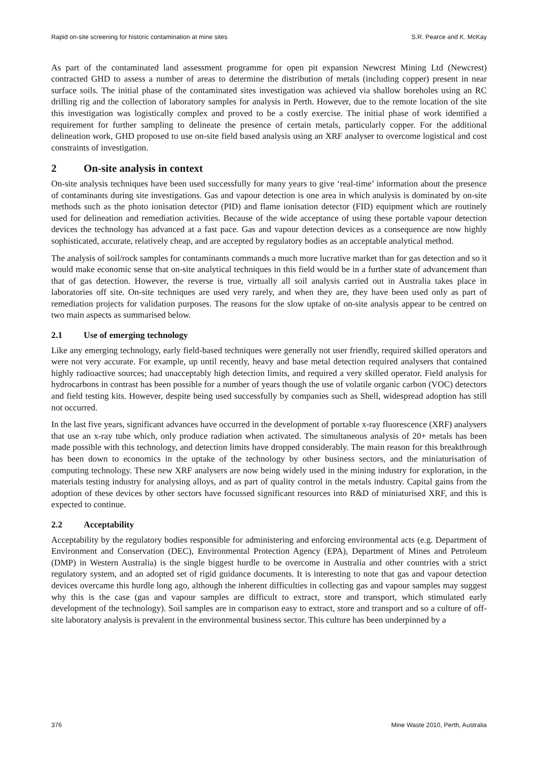Rapid on-site screening for historic contamination at mine sites S.R. Pearce and K. McKay
As part of the contaminated land assessment programme for open pit expansion Newcrest Mining Ltd (Newcrest) contracted GHD to assess a number of areas to determine the distribution of metals (including copper) present in near surface soils. The initial phase of the contaminated sites investigation was achieved via shallow boreholes using an RC drilling rig and the collection of laboratory samples for analysis in Perth. However, due to the remote location of the site this investigation was logistically complex and proved to be a costly exercise. The initial phase of work identified a requirement for further sampling to delineate the presence of certain metals, particularly copper. For the additional delineation work, GHD proposed to use on-site field based analysis using an XRF analyser to overcome logistical and cost constraints of investigation.
2 On-site analysis in context
On-site analysis techniques have been used successfully for many years to give ‘real-time’ information about the presence of contaminants during site investigations. Gas and vapour detection is one area in which analysis is dominated by on-site methods such as the photo ionisation detector (PID) and flame ionisation detector (FID) equipment which are routinely used for delineation and remediation activities. Because of the wide acceptance of using these portable vapour detection devices the technology has advanced at a fast pace. Gas and vapour detection devices as a consequence are now highly sophisticated, accurate, relatively cheap, and are accepted by regulatory bodies as an acceptable analytical method.
The analysis of soil/rock samples for contaminants commands a much more lucrative market than for gas detection and so it would make economic sense that on-site analytical techniques in this field would be in a further state of advancement than that of gas detection. However, the reverse is true, virtually all soil analysis carried out in Australia takes place in laboratories off site. On-site techniques are used very rarely, and when they are, they have been used only as part of remediation projects for validation purposes. The reasons for the slow uptake of on-site analysis appear to be centred on two main aspects as summarised below.
2.1 Use of emerging technology
Like any emerging technology, early field-based techniques were generally not user friendly, required skilled operators and were not very accurate. For example, up until recently, heavy and base metal detection required analysers that contained highly radioactive sources; had unacceptably high detection limits, and required a very skilled operator. Field analysis for hydrocarbons in contrast has been possible for a number of years though the use of volatile organic carbon (VOC) detectors and field testing kits. However, despite being used successfully by companies such as Shell, widespread adoption has still not occurred.
In the last five years, significant advances have occurred in the development of portable x-ray fluorescence (XRF) analysers that use an x-ray tube which, only produce radiation when activated. The simultaneous analysis of 20+ metals has been made possible with this technology, and detection limits have dropped considerably. The main reason for this breakthrough has been down to economics in the uptake of the technology by other business sectors, and the miniaturisation of computing technology. These new XRF analysers are now being widely used in the mining industry for exploration, in the materials testing industry for analysing alloys, and as part of quality control in the metals industry. Capital gains from the adoption of these devices by other sectors have focussed significant resources into R&D of miniaturised XRF, and this is expected to continue.
2.2 Acceptability
Acceptability by the regulatory bodies responsible for administering and enforcing environmental acts (e.g. Department of Environment and Conservation (DEC), Environmental Protection Agency (EPA), Department of Mines and Petroleum (DMP) in Western Australia) is the single biggest hurdle to be overcome in Australia and other countries with a strict regulatory system, and an adopted set of rigid guidance documents. It is interesting to note that gas and vapour detection devices overcame this hurdle long ago, although the inherent difficulties in collecting gas and vapour samples may suggest why this is the case (gas and vapour samples are difficult to extract, store and transport, which stimulated early development of the technology). Soil samples are in comparison easy to extract, store and transport and so a culture of off-site laboratory analysis is prevalent in the environmental business sector. This culture has been underpinned by a
376 Mine Waste 2010, Perth, Australia